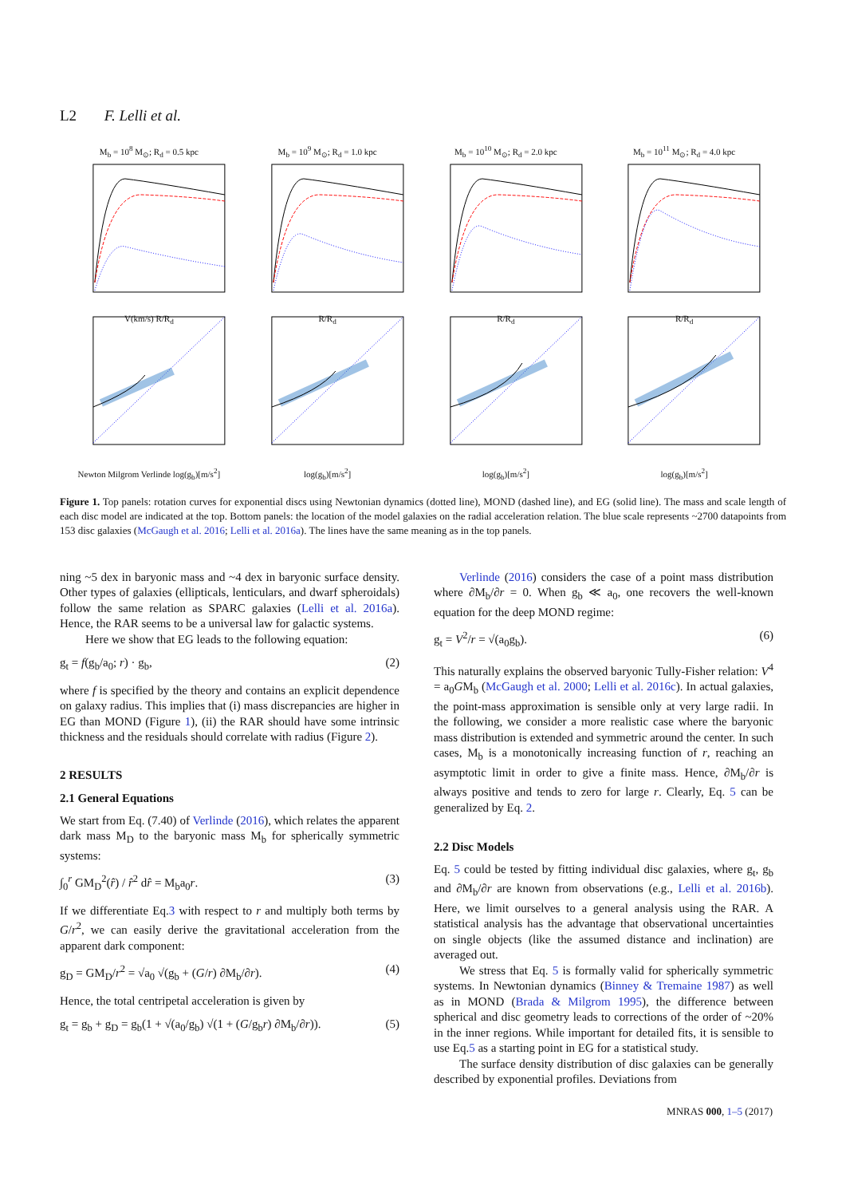L2 F. Lelli et al.
M<sub>b</sub> = 10<sup>8</sup> M<sub>⊙</sub>; R<sub>d</sub> = 0.5 kpcV(km/s) R/R<sub>d</sub>
M<sub>b</sub> = 10<sup>9</sup> M<sub>⊙</sub>; R<sub>d</sub> = 1.0 kpcR/R<sub>d</sub>
M<sub>b</sub> = 10<sup>10</sup> M<sub>⊙</sub>; R<sub>d</sub> = 2.0 kpcR/R<sub>d</sub>
M<sub>b</sub> = 10<sup>11</sup> M<sub>⊙</sub>; R<sub>d</sub> = 4.0 kpcR/R<sub>d</sub>
Newton Milgrom Verlinde log(g<sub>b</sub>)[m/s<sup>2</sup>]
log(g<sub>b</sub>)[m/s<sup>2</sup>]
log(g<sub>b</sub>)[m/s<sup>2</sup>]
log(g<sub>b</sub>)[m/s<sup>2</sup>]
Figure 1. Top panels: rotation curves for exponential discs using Newtonian dynamics (dotted line), MOND (dashed line), and EG (solid line). The mass and scale length of each disc model are indicated at the top. Bottom panels: the location of the model galaxies on the radial acceleration relation. The blue scale represents ~2700 datapoints from 153 disc galaxies (McGaugh et al. 2016; Lelli et al. 2016a). The lines have the same meaning as in the top panels.
ning ~5 dex in baryonic mass and ~4 dex in baryonic surface density. Other types of galaxies (ellipticals, lenticulars, and dwarf spheroidals) follow the same relation as SPARC galaxies (Lelli et al. 2016a). Hence, the RAR seems to be a universal law for galactic systems.
Here we show that EG leads to the following equation:
g<sub>t</sub> = f(g<sub>b</sub>/a<sub>0</sub>; r) · g<sub>b</sub>, (2)
where f is specified by the theory and contains an explicit dependence on galaxy radius. This implies that (i) mass discrepancies are higher in EG than MOND (Figure 1), (ii) the RAR should have some intrinsic thickness and the residuals should correlate with radius (Figure 2).
2 RESULTS
2.1 General Equations
We start from Eq. (7.40) of Verlinde (2016), which relates the apparent dark mass M<sub>D</sub> to the baryonic mass M<sub>b</sub> for spherically symmetric systems:
∫<sub>0</sub><sup>r</sup> GM<sub>D</sub><sup>2</sup>(r̂) / r̂<sup>2</sup> dr̂ = M<sub>b</sub>a<sub>0</sub>r. (3)
If we differentiate Eq.3 with respect to r and multiply both terms by G/r<sup>2</sup>, we can easily derive the gravitational acceleration from the apparent dark component:
g<sub>D</sub> = GM<sub>D</sub>/r<sup>2</sup> = √a<sub>0</sub> √(g<sub>b</sub> + (G/r) ∂M<sub>b</sub>/∂r). (4)
Hence, the total centripetal acceleration is given by
g<sub>t</sub> = g<sub>b</sub> + g<sub>D</sub> = g<sub>b</sub>(1 + √(a<sub>0</sub>/g<sub>b</sub>) √(1 + (G/g<sub>b</sub>r) ∂M<sub>b</sub>/∂r)). (5)
Verlinde (2016) considers the case of a point mass distribution where ∂M<sub>b</sub>/∂r = 0. When g<sub>b</sub> ≪ a<sub>0</sub>, one recovers the well-known equation for the deep MOND regime:
g<sub>t</sub> = V<sup>2</sup>/r = √(a<sub>0</sub>g<sub>b</sub>). (6)
This naturally explains the observed baryonic Tully-Fisher relation: V<sup>4</sup> = a<sub>0</sub>GM<sub>b</sub> (McGaugh et al. 2000; Lelli et al. 2016c). In actual galaxies, the point-mass approximation is sensible only at very large radii. In the following, we consider a more realistic case where the baryonic mass distribution is extended and symmetric around the center. In such cases, M<sub>b</sub> is a monotonically increasing function of r, reaching an asymptotic limit in order to give a finite mass. Hence, ∂M<sub>b</sub>/∂r is always positive and tends to zero for large r. Clearly, Eq. 5 can be generalized by Eq. 2.
2.2 Disc Models
Eq. 5 could be tested by fitting individual disc galaxies, where g<sub>t</sub>, g<sub>b</sub> and ∂M<sub>b</sub>/∂r are known from observations (e.g., Lelli et al. 2016b). Here, we limit ourselves to a general analysis using the RAR. A statistical analysis has the advantage that observational uncertainties on single objects (like the assumed distance and inclination) are averaged out.
We stress that Eq. 5 is formally valid for spherically symmetric systems. In Newtonian dynamics (Binney & Tremaine 1987) as well as in MOND (Brada & Milgrom 1995), the difference between spherical and disc geometry leads to corrections of the order of ~20% in the inner regions. While important for detailed fits, it is sensible to use Eq.5 as a starting point in EG for a statistical study.
The surface density distribution of disc galaxies can be generally described by exponential profiles. Deviations from
MNRAS 000, 1–5 (2017)